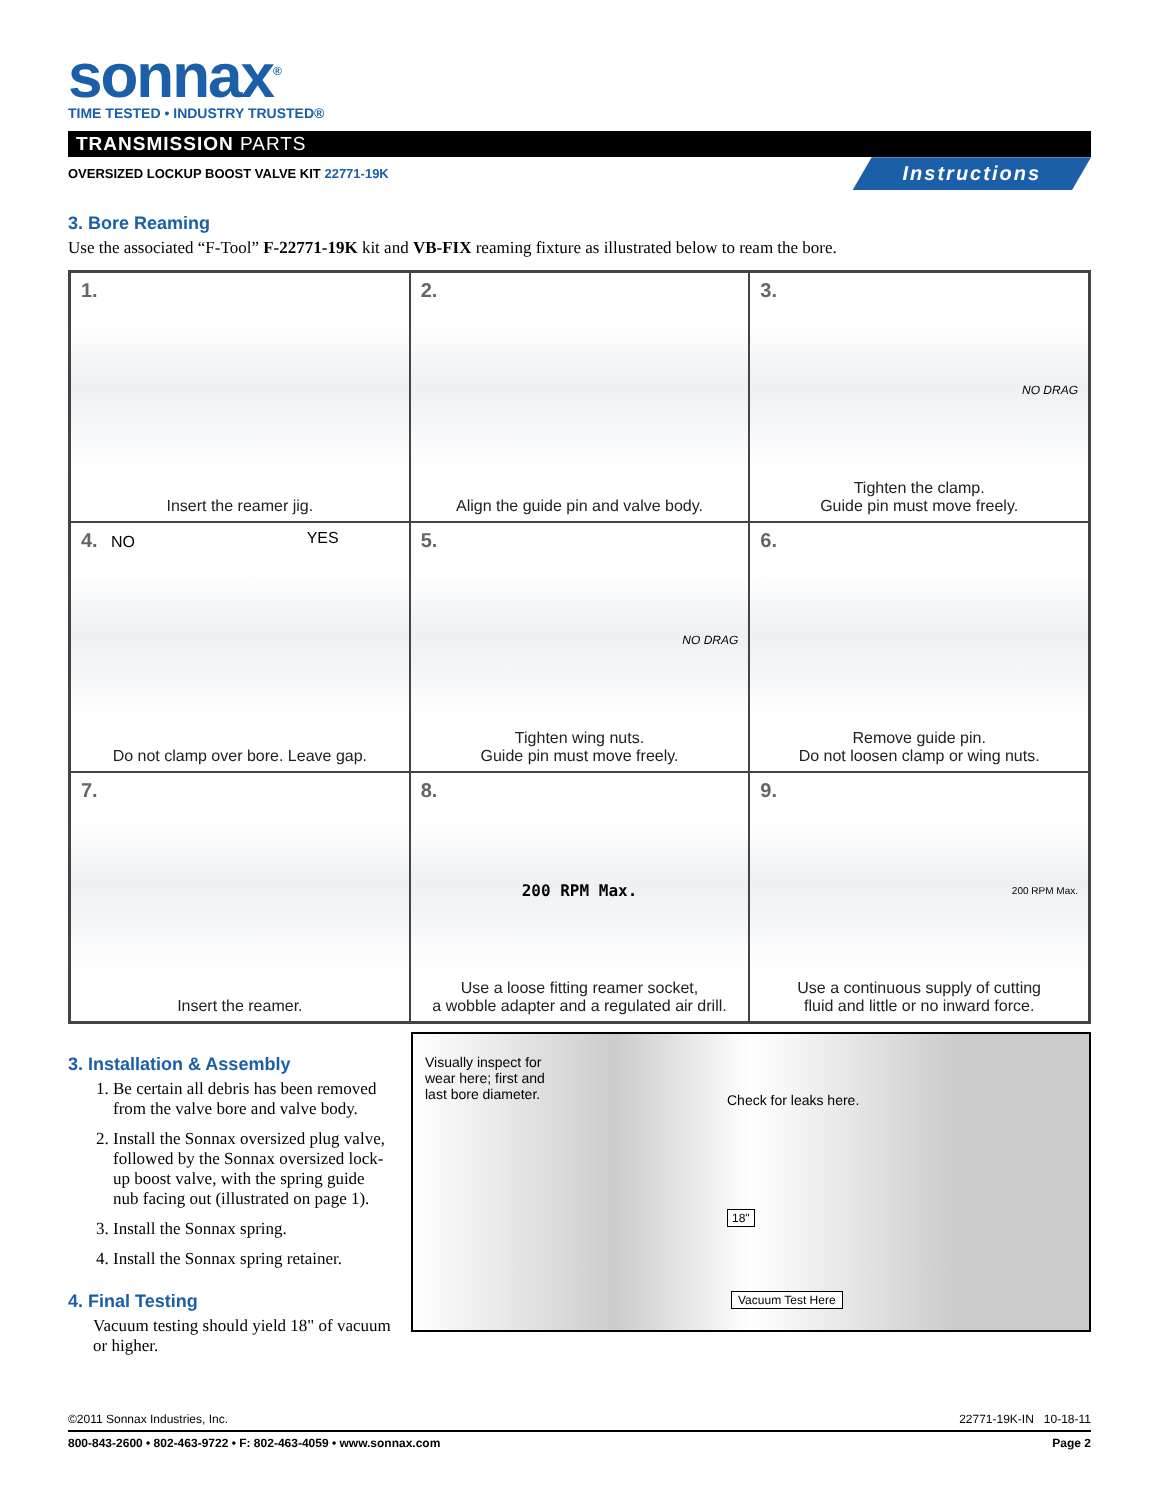sonnax<sup>®</sup>
TIME TESTED • INDUSTRY TRUSTED®
TRANSMISSION PARTS
OVERSIZED LOCKUP BOOST VALVE KIT 22771-19K
Instructions
3. Bore Reaming
Use the associated “F-Tool” F-22771-19K kit and VB-FIX reaming fixture as illustrated below to ream the bore.
1.
Insert the reamer jig.
2.
Align the guide pin and valve body.
3.
NO DRAG
Tighten the clamp.
Guide pin must move freely.
4. NO YES
Do not clamp over bore. Leave gap.
5.
NO DRAG
Tighten wing nuts.
Guide pin must move freely.
6.
Remove guide pin.
Do not loosen clamp or wing nuts.
7.
Insert the reamer.
8.
200 RPM Max.
Use a loose fitting reamer socket,
a wobble adapter and a regulated air drill.
9.
200 RPM Max.
Use a continuous supply of cutting
fluid and little or no inward force.
3. Installation & Assembly
1. Be certain all debris has been removed from the valve bore and valve body.
2. Install the Sonnax oversized plug valve, followed by the Sonnax oversized lock-up boost valve, with the spring guide nub facing out (illustrated on page 1).
3. Install the Sonnax spring.
4. Install the Sonnax spring retainer.
4. Final Testing
Vacuum testing should yield 18" of vacuum or higher.
Visually inspect for wear here; first and last bore diameter.
Check for leaks here.
18"
Vacuum Test Here
©2011 Sonnax Industries, Inc. 22771-19K-IN 10-18-11
800-843-2600 • 802-463-9722 • F: 802-463-4059 • www.sonnax.com Page 2